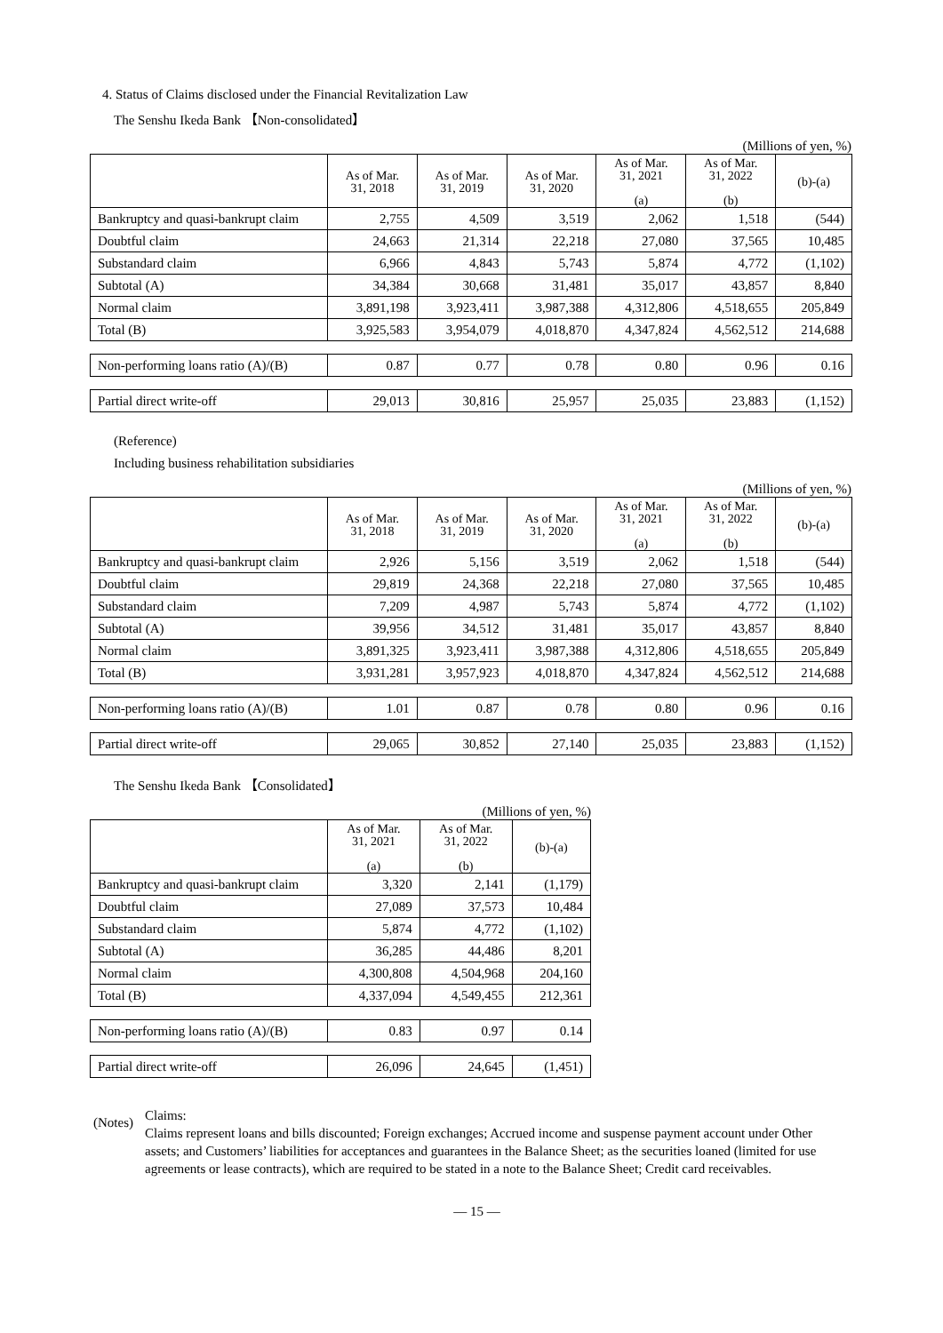4. Status of Claims disclosed under the Financial Revitalization Law
The Senshu Ikeda Bank 【Non-consolidated】
(Millions of yen, %)
| | As of Mar. 31, 2018 | As of Mar. 31, 2019 | As of Mar. 31, 2020 | As of Mar. 31, 2021 (a) | As of Mar. 31, 2022 (b) | (b)-(a) |
| --- | --- | --- | --- | --- | --- | --- |
| Bankruptcy and quasi-bankrupt claim | 2,755 | 4,509 | 3,519 | 2,062 | 1,518 | (544) |
| Doubtful claim | 24,663 | 21,314 | 22,218 | 27,080 | 37,565 | 10,485 |
| Substandard claim | 6,966 | 4,843 | 5,743 | 5,874 | 4,772 | (1,102) |
| Subtotal (A) | 34,384 | 30,668 | 31,481 | 35,017 | 43,857 | 8,840 |
| Normal claim | 3,891,198 | 3,923,411 | 3,987,388 | 4,312,806 | 4,518,655 | 205,849 |
| Total (B) | 3,925,583 | 3,954,079 | 4,018,870 | 4,347,824 | 4,562,512 | 214,688 |
| Non-performing loans ratio (A)/(B) | 0.87 | 0.77 | 0.78 | 0.80 | 0.96 | 0.16 |
| Partial direct write-off | 29,013 | 30,816 | 25,957 | 25,035 | 23,883 | (1,152) |
(Reference)
Including business rehabilitation subsidiaries
(Millions of yen, %)
| | As of Mar. 31, 2018 | As of Mar. 31, 2019 | As of Mar. 31, 2020 | As of Mar. 31, 2021 (a) | As of Mar. 31, 2022 (b) | (b)-(a) |
| --- | --- | --- | --- | --- | --- | --- |
| Bankruptcy and quasi-bankrupt claim | 2,926 | 5,156 | 3,519 | 2,062 | 1,518 | (544) |
| Doubtful claim | 29,819 | 24,368 | 22,218 | 27,080 | 37,565 | 10,485 |
| Substandard claim | 7,209 | 4,987 | 5,743 | 5,874 | 4,772 | (1,102) |
| Subtotal (A) | 39,956 | 34,512 | 31,481 | 35,017 | 43,857 | 8,840 |
| Normal claim | 3,891,325 | 3,923,411 | 3,987,388 | 4,312,806 | 4,518,655 | 205,849 |
| Total (B) | 3,931,281 | 3,957,923 | 4,018,870 | 4,347,824 | 4,562,512 | 214,688 |
| Non-performing loans ratio (A)/(B) | 1.01 | 0.87 | 0.78 | 0.80 | 0.96 | 0.16 |
| Partial direct write-off | 29,065 | 30,852 | 27,140 | 25,035 | 23,883 | (1,152) |
The Senshu Ikeda Bank 【Consolidated】
(Millions of yen, %)
| | As of Mar. 31, 2021 (a) | As of Mar. 31, 2022 (b) | (b)-(a) |
| --- | --- | --- | --- |
| Bankruptcy and quasi-bankrupt claim | 3,320 | 2,141 | (1,179) |
| Doubtful claim | 27,089 | 37,573 | 10,484 |
| Substandard claim | 5,874 | 4,772 | (1,102) |
| Subtotal (A) | 36,285 | 44,486 | 8,201 |
| Normal claim | 4,300,808 | 4,504,968 | 204,160 |
| Total (B) | 4,337,094 | 4,549,455 | 212,361 |
| Non-performing loans ratio (A)/(B) | 0.83 | 0.97 | 0.14 |
| Partial direct write-off | 26,096 | 24,645 | (1,451) |
(Notes)
Claims:
Claims represent loans and bills discounted; Foreign exchanges; Accrued income and suspense payment account under Other assets; and Customers’ liabilities for acceptances and guarantees in the Balance Sheet; as the securities loaned (limited for use agreements or lease contracts), which are required to be stated in a note to the Balance Sheet; Credit card receivables.
— 15 —